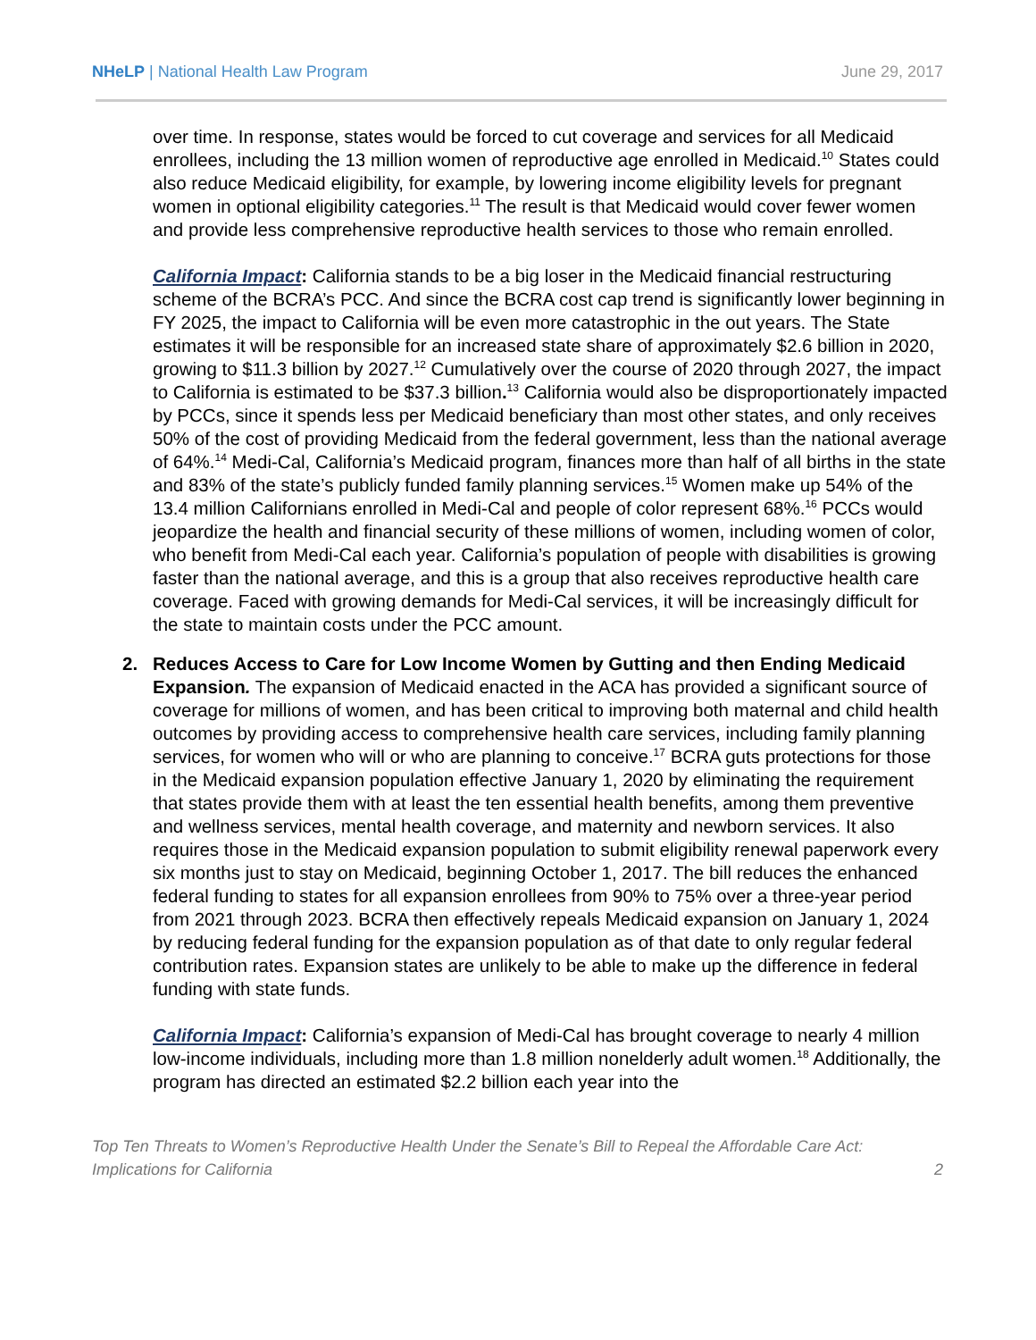NHeLP | National Health Law Program June 29, 2017
over time. In response, states would be forced to cut coverage and services for all Medicaid enrollees, including the 13 million women of reproductive age enrolled in Medicaid.<sup>10</sup> States could also reduce Medicaid eligibility, for example, by lowering income eligibility levels for pregnant women in optional eligibility categories.<sup>11</sup> The result is that Medicaid would cover fewer women and provide less comprehensive reproductive health services to those who remain enrolled.
California Impact: California stands to be a big loser in the Medicaid financial restructuring scheme of the BCRA’s PCC. And since the BCRA cost cap trend is significantly lower beginning in FY 2025, the impact to California will be even more catastrophic in the out years. The State estimates it will be responsible for an increased state share of approximately $2.6 billion in 2020, growing to $11.3 billion by 2027.<sup>12</sup> Cumulatively over the course of 2020 through 2027, the impact to California is estimated to be $37.3 billion.<sup>13</sup> California would also be disproportionately impacted by PCCs, since it spends less per Medicaid beneficiary than most other states, and only receives 50% of the cost of providing Medicaid from the federal government, less than the national average of 64%.<sup>14</sup> Medi-Cal, California’s Medicaid program, finances more than half of all births in the state and 83% of the state’s publicly funded family planning services.<sup>15</sup> Women make up 54% of the 13.4 million Californians enrolled in Medi-Cal and people of color represent 68%.<sup>16</sup> PCCs would jeopardize the health and financial security of these millions of women, including women of color, who benefit from Medi-Cal each year. California’s population of people with disabilities is growing faster than the national average, and this is a group that also receives reproductive health care coverage. Faced with growing demands for Medi-Cal services, it will be increasingly difficult for the state to maintain costs under the PCC amount.
2. Reduces Access to Care for Low Income Women by Gutting and then Ending Medicaid Expansion. The expansion of Medicaid enacted in the ACA has provided a significant source of coverage for millions of women, and has been critical to improving both maternal and child health outcomes by providing access to comprehensive health care services, including family planning services, for women who will or who are planning to conceive.<sup>17</sup> BCRA guts protections for those in the Medicaid expansion population effective January 1, 2020 by eliminating the requirement that states provide them with at least the ten essential health benefits, among them preventive and wellness services, mental health coverage, and maternity and newborn services. It also requires those in the Medicaid expansion population to submit eligibility renewal paperwork every six months just to stay on Medicaid, beginning October 1, 2017. The bill reduces the enhanced federal funding to states for all expansion enrollees from 90% to 75% over a three-year period from 2021 through 2023. BCRA then effectively repeals Medicaid expansion on January 1, 2024 by reducing federal funding for the expansion population as of that date to only regular federal contribution rates. Expansion states are unlikely to be able to make up the difference in federal funding with state funds.
California Impact: California’s expansion of Medi-Cal has brought coverage to nearly 4 million low-income individuals, including more than 1.8 million nonelderly adult women.<sup>18</sup> Additionally, the program has directed an estimated $2.2 billion each year into the
Top Ten Threats to Women’s Reproductive Health Under the Senate’s Bill to Repeal the Affordable Care Act:
Implications for California 2